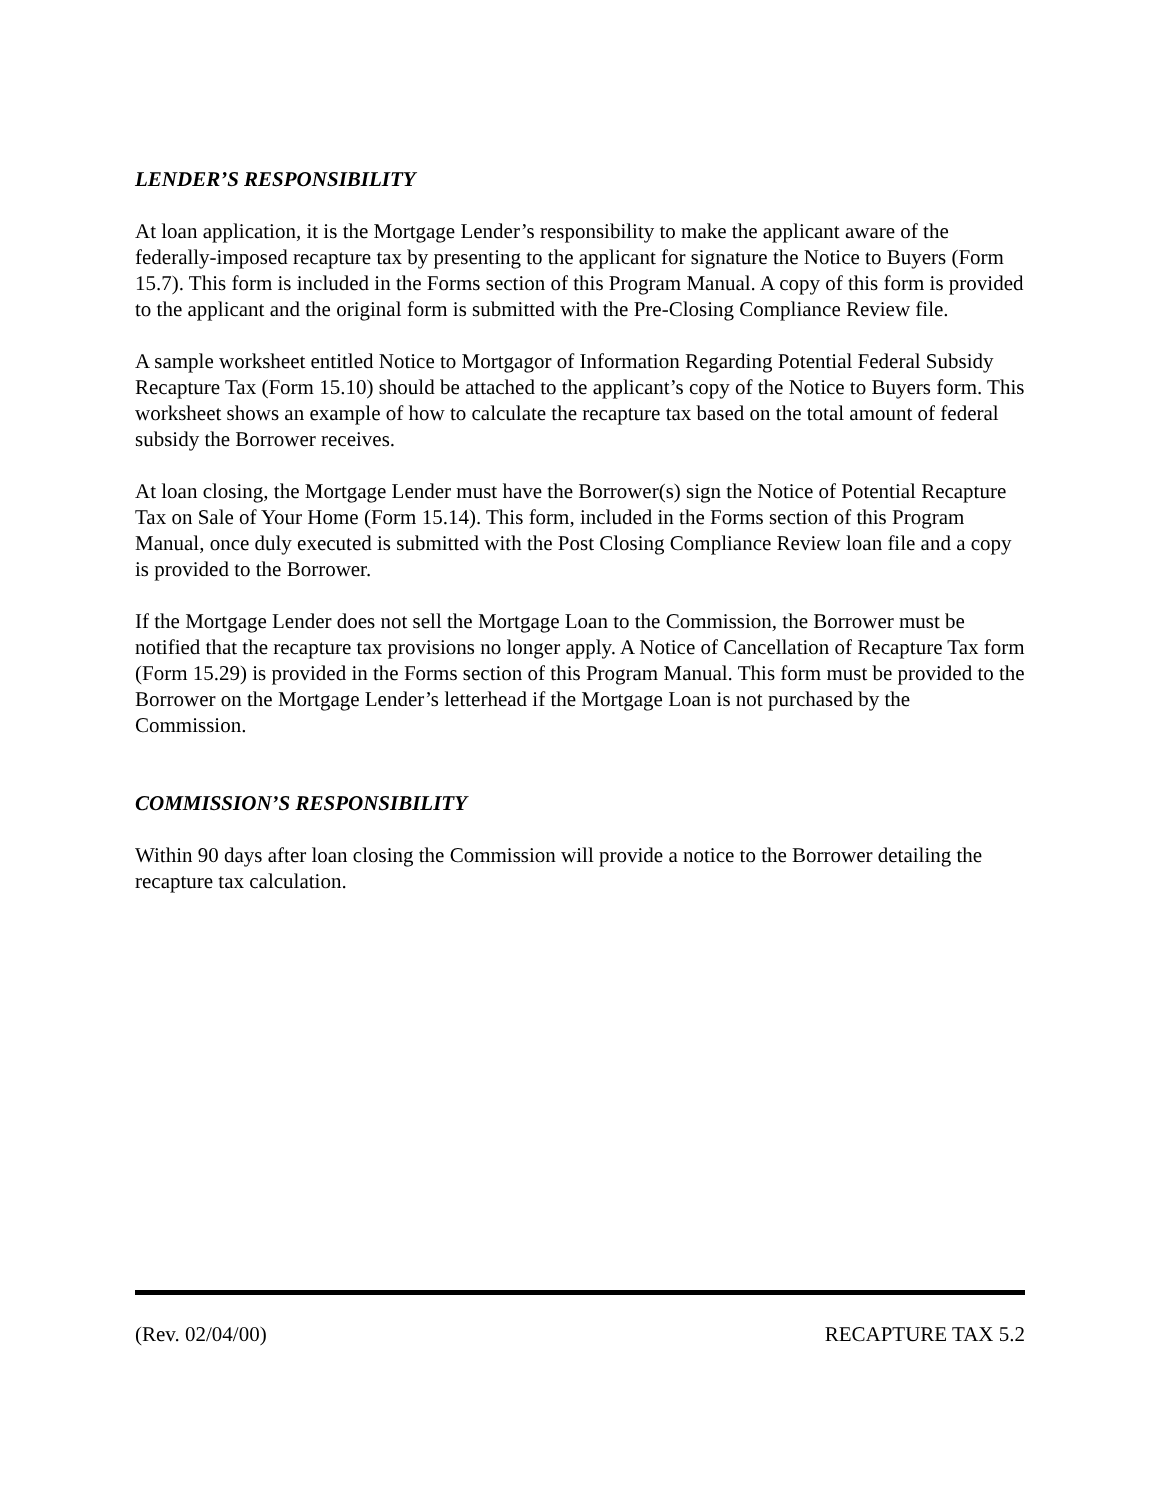LENDER’S RESPONSIBILITY
At loan application, it is the Mortgage Lender’s responsibility to make the applicant aware of the federally-imposed recapture tax by presenting to the applicant for signature the Notice to Buyers (Form 15.7). This form is included in the Forms section of this Program Manual. A copy of this form is provided to the applicant and the original form is submitted with the Pre-Closing Compliance Review file.
A sample worksheet entitled Notice to Mortgagor of Information Regarding Potential Federal Subsidy Recapture Tax (Form 15.10) should be attached to the applicant’s copy of the Notice to Buyers form. This worksheet shows an example of how to calculate the recapture tax based on the total amount of federal subsidy the Borrower receives.
At loan closing, the Mortgage Lender must have the Borrower(s) sign the Notice of Potential Recapture Tax on Sale of Your Home (Form 15.14). This form, included in the Forms section of this Program Manual, once duly executed is submitted with the Post Closing Compliance Review loan file and a copy is provided to the Borrower.
If the Mortgage Lender does not sell the Mortgage Loan to the Commission, the Borrower must be notified that the recapture tax provisions no longer apply. A Notice of Cancellation of Recapture Tax form (Form 15.29) is provided in the Forms section of this Program Manual. This form must be provided to the Borrower on the Mortgage Lender’s letterhead if the Mortgage Loan is not purchased by the Commission.
COMMISSION’S RESPONSIBILITY
Within 90 days after loan closing the Commission will provide a notice to the Borrower detailing the recapture tax calculation.
(Rev. 02/04/00) RECAPTURE TAX 5.2